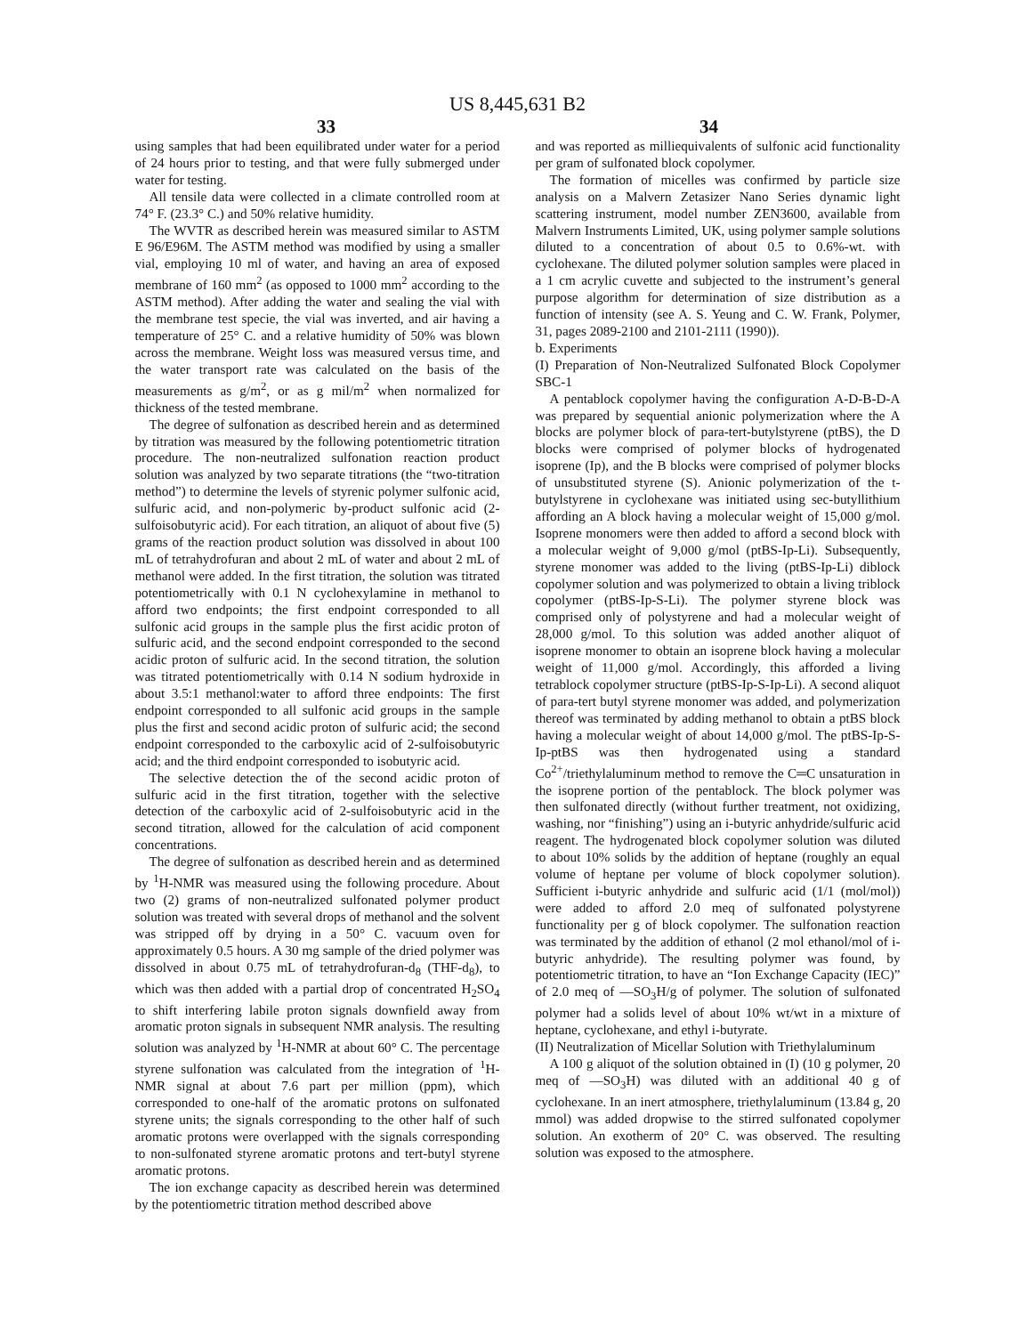US 8,445,631 B2
33 34
using samples that had been equilibrated under water for a period of 24 hours prior to testing, and that were fully submerged under water for testing.
All tensile data were collected in a climate controlled room at 74° F. (23.3° C.) and 50% relative humidity.
The WVTR as described herein was measured similar to ASTM E 96/E96M. The ASTM method was modified by using a smaller vial, employing 10 ml of water, and having an area of exposed membrane of 160 mm<sup>2</sup> (as opposed to 1000 mm<sup>2</sup> according to the ASTM method). After adding the water and sealing the vial with the membrane test specie, the vial was inverted, and air having a temperature of 25° C. and a relative humidity of 50% was blown across the membrane. Weight loss was measured versus time, and the water transport rate was calculated on the basis of the measurements as g/m<sup>2</sup>, or as g mil/m<sup>2</sup> when normalized for thickness of the tested membrane.
The degree of sulfonation as described herein and as determined by titration was measured by the following potentiometric titration procedure. The non-neutralized sulfonation reaction product solution was analyzed by two separate titrations (the “two-titration method”) to determine the levels of styrenic polymer sulfonic acid, sulfuric acid, and non-polymeric by-product sulfonic acid (2-sulfoisobutyric acid). For each titration, an aliquot of about five (5) grams of the reaction product solution was dissolved in about 100 mL of tetrahydrofuran and about 2 mL of water and about 2 mL of methanol were added. In the first titration, the solution was titrated potentiometrically with 0.1 N cyclohexylamine in methanol to afford two endpoints; the first endpoint corresponded to all sulfonic acid groups in the sample plus the first acidic proton of sulfuric acid, and the second endpoint corresponded to the second acidic proton of sulfuric acid. In the second titration, the solution was titrated potentiometrically with 0.14 N sodium hydroxide in about 3.5:1 methanol:water to afford three endpoints: The first endpoint corresponded to all sulfonic acid groups in the sample plus the first and second acidic proton of sulfuric acid; the second endpoint corresponded to the carboxylic acid of 2-sulfoisobutyric acid; and the third endpoint corresponded to isobutyric acid.
The selective detection the of the second acidic proton of sulfuric acid in the first titration, together with the selective detection of the carboxylic acid of 2-sulfoisobutyric acid in the second titration, allowed for the calculation of acid component concentrations.
The degree of sulfonation as described herein and as determined by <sup>1</sup>H-NMR was measured using the following procedure. About two (2) grams of non-neutralized sulfonated polymer product solution was treated with several drops of methanol and the solvent was stripped off by drying in a 50° C. vacuum oven for approximately 0.5 hours. A 30 mg sample of the dried polymer was dissolved in about 0.75 mL of tetrahydrofuran-d<sub>8</sub> (THF-d<sub>8</sub>), to which was then added with a partial drop of concentrated H<sub>2</sub>SO<sub>4</sub> to shift interfering labile proton signals downfield away from aromatic proton signals in subsequent NMR analysis. The resulting solution was analyzed by <sup>1</sup>H-NMR at about 60° C. The percentage styrene sulfonation was calculated from the integration of <sup>1</sup>H-NMR signal at about 7.6 part per million (ppm), which corresponded to one-half of the aromatic protons on sulfonated styrene units; the signals corresponding to the other half of such aromatic protons were overlapped with the signals corresponding to non-sulfonated styrene aromatic protons and tert-butyl styrene aromatic protons.
The ion exchange capacity as described herein was determined by the potentiometric titration method described above
and was reported as milliequivalents of sulfonic acid functionality per gram of sulfonated block copolymer.
The formation of micelles was confirmed by particle size analysis on a Malvern Zetasizer Nano Series dynamic light scattering instrument, model number ZEN3600, available from Malvern Instruments Limited, UK, using polymer sample solutions diluted to a concentration of about 0.5 to 0.6%-wt. with cyclohexane. The diluted polymer solution samples were placed in a 1 cm acrylic cuvette and subjected to the instrument’s general purpose algorithm for determination of size distribution as a function of intensity (see A. S. Yeung and C. W. Frank, Polymer, 31, pages 2089-2100 and 2101-2111 (1990)).
b. Experiments
(I) Preparation of Non-Neutralized Sulfonated Block Copolymer SBC-1
A pentablock copolymer having the configuration A-D-B-D-A was prepared by sequential anionic polymerization where the A blocks are polymer block of para-tert-butylstyrene (ptBS), the D blocks were comprised of polymer blocks of hydrogenated isoprene (Ip), and the B blocks were comprised of polymer blocks of unsubstituted styrene (S). Anionic polymerization of the t-butylstyrene in cyclohexane was initiated using sec-butyllithium affording an A block having a molecular weight of 15,000 g/mol. Isoprene monomers were then added to afford a second block with a molecular weight of 9,000 g/mol (ptBS-Ip-Li). Subsequently, styrene monomer was added to the living (ptBS-Ip-Li) diblock copolymer solution and was polymerized to obtain a living triblock copolymer (ptBS-Ip-S-Li). The polymer styrene block was comprised only of polystyrene and had a molecular weight of 28,000 g/mol. To this solution was added another aliquot of isoprene monomer to obtain an isoprene block having a molecular weight of 11,000 g/mol. Accordingly, this afforded a living tetrablock copolymer structure (ptBS-Ip-S-Ip-Li). A second aliquot of para-tert butyl styrene monomer was added, and polymerization thereof was terminated by adding methanol to obtain a ptBS block having a molecular weight of about 14,000 g/mol. The ptBS-Ip-S-Ip-ptBS was then hydrogenated using a standard Co<sup>2+</sup>/triethylaluminum method to remove the C═C unsaturation in the isoprene portion of the pentablock. The block polymer was then sulfonated directly (without further treatment, not oxidizing, washing, nor “finishing”) using an i-butyric anhydride/sulfuric acid reagent. The hydrogenated block copolymer solution was diluted to about 10% solids by the addition of heptane (roughly an equal volume of heptane per volume of block copolymer solution). Sufficient i-butyric anhydride and sulfuric acid (1/1 (mol/mol)) were added to afford 2.0 meq of sulfonated polystyrene functionality per g of block copolymer. The sulfonation reaction was terminated by the addition of ethanol (2 mol ethanol/mol of i-butyric anhydride). The resulting polymer was found, by potentiometric titration, to have an “Ion Exchange Capacity (IEC)” of 2.0 meq of —SO<sub>3</sub>H/g of polymer. The solution of sulfonated polymer had a solids level of about 10% wt/wt in a mixture of heptane, cyclohexane, and ethyl i-butyrate.
(II) Neutralization of Micellar Solution with Triethylaluminum
A 100 g aliquot of the solution obtained in (I) (10 g polymer, 20 meq of —SO<sub>3</sub>H) was diluted with an additional 40 g of cyclohexane. In an inert atmosphere, triethylaluminum (13.84 g, 20 mmol) was added dropwise to the stirred sulfonated copolymer solution. An exotherm of 20° C. was observed. The resulting solution was exposed to the atmosphere.